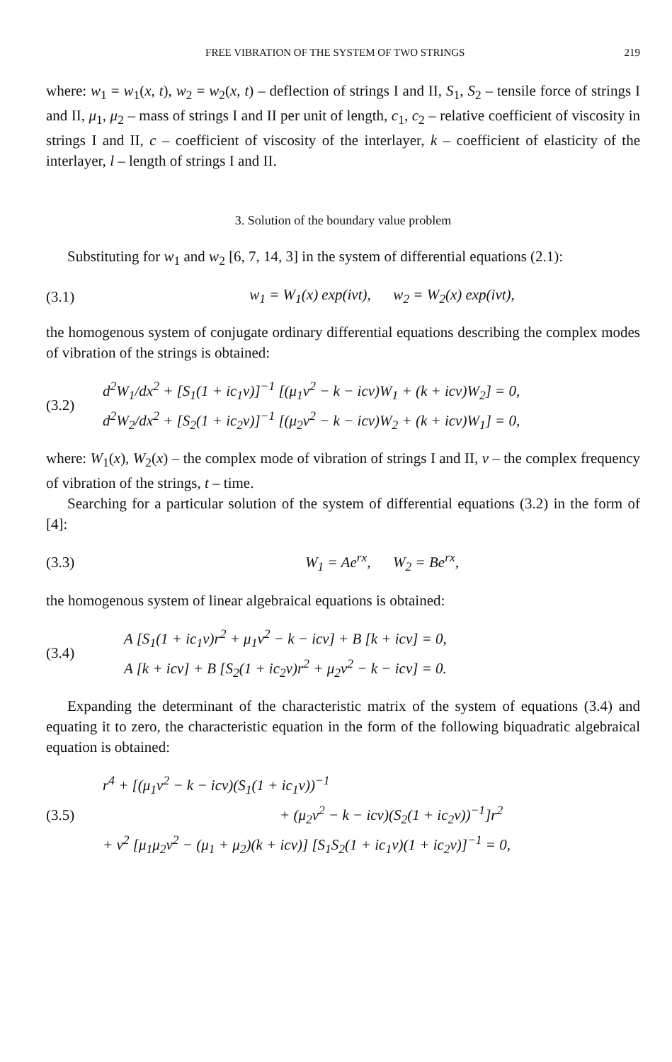FREE VIBRATION OF THE SYSTEM OF TWO STRINGS 219
where: w<sub>1</sub> = w<sub>1</sub>(x, t), w<sub>2</sub> = w<sub>2</sub>(x, t) – deflection of strings I and II, S<sub>1</sub>, S<sub>2</sub> – tensile force of strings I and II, μ<sub>1</sub>, μ<sub>2</sub> – mass of strings I and II per unit of length, c<sub>1</sub>, c<sub>2</sub> – relative coefficient of viscosity in strings I and II, c – coefficient of viscosity of the interlayer, k – coefficient of elasticity of the interlayer, l – length of strings I and II.
3. Solution of the boundary value problem
Substituting for w<sub>1</sub> and w<sub>2</sub> [6, 7, 14, 3] in the system of differential equations (2.1):
(3.1) w<sub>1</sub> = W<sub>1</sub>(x) exp(iνt), w<sub>2</sub> = W<sub>2</sub>(x) exp(iνt),
the homogenous system of conjugate ordinary differential equations describing the complex modes of vibration of the strings is obtained:
(3.2) d<sup>2</sup>W<sub>1</sub>/dx<sup>2</sup> + [S<sub>1</sub>(1 + ic<sub>1</sub>ν)]<sup>−1</sup> [(μ<sub>1</sub>ν<sup>2</sup> − k − icν)W<sub>1</sub> + (k + icν)W<sub>2</sub>] = 0,
d<sup>2</sup>W<sub>2</sub>/dx<sup>2</sup> + [S<sub>2</sub>(1 + ic<sub>2</sub>ν)]<sup>−1</sup> [(μ<sub>2</sub>ν<sup>2</sup> − k − icν)W<sub>2</sub> + (k + icν)W<sub>1</sub>] = 0,
where: W<sub>1</sub>(x), W<sub>2</sub>(x) – the complex mode of vibration of strings I and II, ν – the complex frequency of vibration of the strings, t – time.
Searching for a particular solution of the system of differential equations (3.2) in the form of [4]:
(3.3) W<sub>1</sub> = Ae<sup>rx</sup>, W<sub>2</sub> = Be<sup>rx</sup>,
the homogenous system of linear algebraical equations is obtained:
(3.4) A [S<sub>1</sub>(1 + ic<sub>1</sub>ν)r<sup>2</sup> + μ<sub>1</sub>ν<sup>2</sup> − k − icν] + B [k + icν] = 0,
A [k + icν] + B [S<sub>2</sub>(1 + ic<sub>2</sub>ν)r<sup>2</sup> + μ<sub>2</sub>ν<sup>2</sup> − k − icν] = 0.
Expanding the determinant of the characteristic matrix of the system of equations (3.4) and equating it to zero, the characteristic equation in the form of the following biquadratic algebraical equation is obtained:
(3.5) r<sup>4</sup> + [(μ<sub>1</sub>ν<sup>2</sup> − k − icν)(S<sub>1</sub>(1 + ic<sub>1</sub>ν))<sup>−1</sup>
+ (μ<sub>2</sub>ν<sup>2</sup> − k − icν)(S<sub>2</sub>(1 + ic<sub>2</sub>ν))<sup>−1</sup>]r<sup>2</sup>
+ ν<sup>2</sup> [μ<sub>1</sub>μ<sub>2</sub>ν<sup>2</sup> − (μ<sub>1</sub> + μ<sub>2</sub>)(k + icν)] [S<sub>1</sub>S<sub>2</sub>(1 + ic<sub>1</sub>ν)(1 + ic<sub>2</sub>ν)]<sup>−1</sup> = 0,